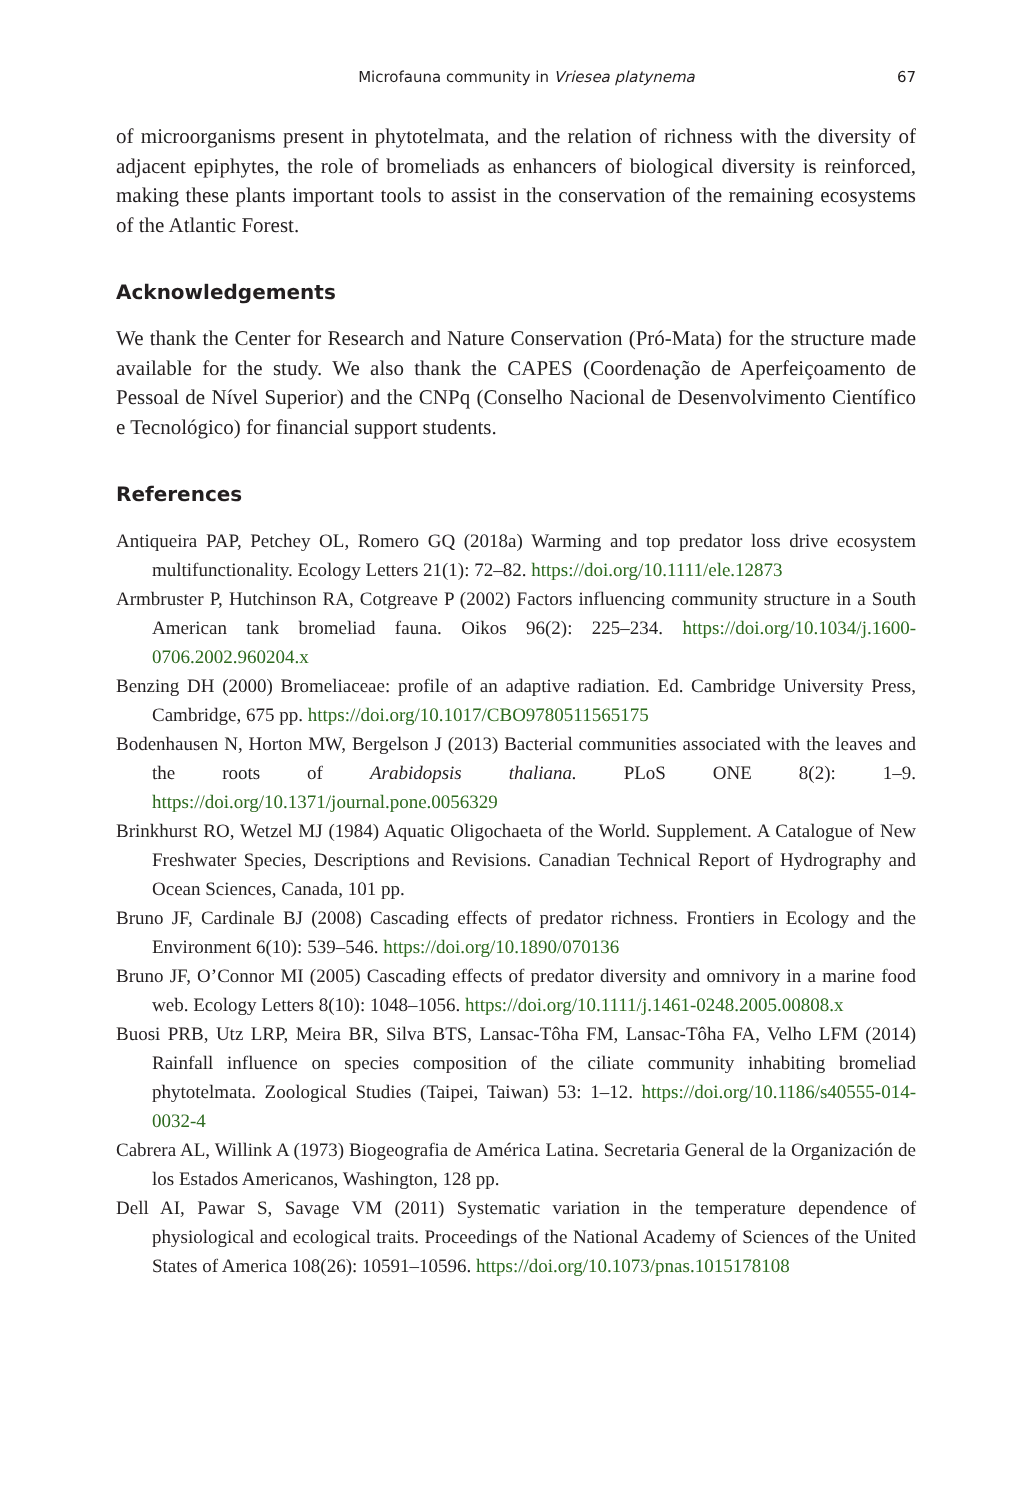Microfauna community in Vriesea platynema 67
of microorganisms present in phytotelmata, and the relation of richness with the diversity of adjacent epiphytes, the role of bromeliads as enhancers of biological diversity is reinforced, making these plants important tools to assist in the conservation of the remaining ecosystems of the Atlantic Forest.
Acknowledgements
We thank the Center for Research and Nature Conservation (Pró-Mata) for the structure made available for the study. We also thank the CAPES (Coordenação de Aperfeiçoamento de Pessoal de Nível Superior) and the CNPq (Conselho Nacional de Desenvolvimento Científico e Tecnológico) for financial support students.
References
Antiqueira PAP, Petchey OL, Romero GQ (2018a) Warming and top predator loss drive ecosystem multifunctionality. Ecology Letters 21(1): 72–82. https://doi.org/10.1111/ele.12873
Armbruster P, Hutchinson RA, Cotgreave P (2002) Factors influencing community structure in a South American tank bromeliad fauna. Oikos 96(2): 225–234. https://doi.org/10.1034/j.1600-0706.2002.960204.x
Benzing DH (2000) Bromeliaceae: profile of an adaptive radiation. Ed. Cambridge University Press, Cambridge, 675 pp. https://doi.org/10.1017/CBO9780511565175
Bodenhausen N, Horton MW, Bergelson J (2013) Bacterial communities associated with the leaves and the roots of Arabidopsis thaliana. PLoS ONE 8(2): 1–9. https://doi.org/10.1371/journal.pone.0056329
Brinkhurst RO, Wetzel MJ (1984) Aquatic Oligochaeta of the World. Supplement. A Catalogue of New Freshwater Species, Descriptions and Revisions. Canadian Technical Report of Hydrography and Ocean Sciences, Canada, 101 pp.
Bruno JF, Cardinale BJ (2008) Cascading effects of predator richness. Frontiers in Ecology and the Environment 6(10): 539–546. https://doi.org/10.1890/070136
Bruno JF, O’Connor MI (2005) Cascading effects of predator diversity and omnivory in a marine food web. Ecology Letters 8(10): 1048–1056. https://doi.org/10.1111/j.1461-0248.2005.00808.x
Buosi PRB, Utz LRP, Meira BR, Silva BTS, Lansac-Tôha FM, Lansac-Tôha FA, Velho LFM (2014) Rainfall influence on species composition of the ciliate community inhabiting bromeliad phytotelmata. Zoological Studies (Taipei, Taiwan) 53: 1–12. https://doi.org/10.1186/s40555-014-0032-4
Cabrera AL, Willink A (1973) Biogeografia de América Latina. Secretaria General de la Organización de los Estados Americanos, Washington, 128 pp.
Dell AI, Pawar S, Savage VM (2011) Systematic variation in the temperature dependence of physiological and ecological traits. Proceedings of the National Academy of Sciences of the United States of America 108(26): 10591–10596. https://doi.org/10.1073/pnas.1015178108